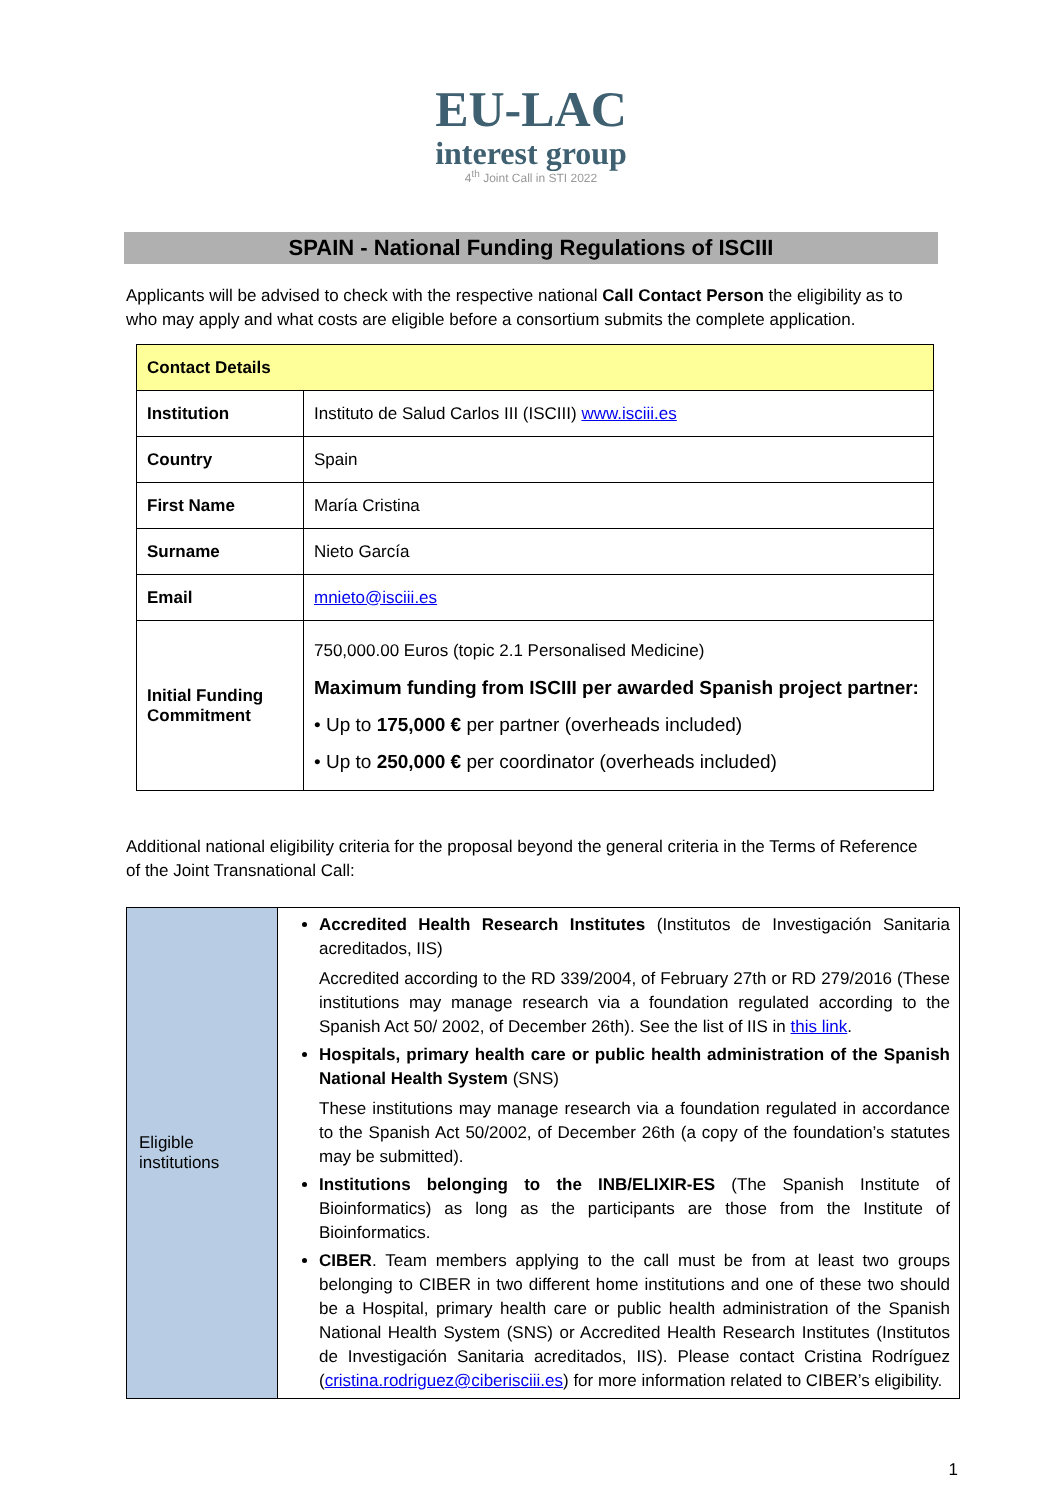EU-LAC
interest group
4<sup>th</sup> Joint Call in STI 2022
SPAIN - National Funding Regulations of ISCIII
Applicants will be advised to check with the respective national Call Contact Person the eligibility as to who may apply and what costs are eligible before a consortium submits the complete application.
| Contact Details | |
| Institution | Instituto de Salud Carlos III (ISCIII) www.isciii.es |
| Country | Spain |
| First Name | María Cristina |
| Surname | Nieto García |
| Email | mnieto@isciii.es |
| Initial Funding Commitment | 750,000.00 Euros (topic 2.1 Personalised Medicine) Maximum funding from ISCIII per awarded Spanish project partner: • Up to 175,000 € per partner (overheads included) • Up to 250,000 € per coordinator (overheads included) |
Additional national eligibility criteria for the proposal beyond the general criteria in the Terms of Reference of the Joint Transnational Call:
| Eligible institutions | Accredited Health Research Institutes (Institutos de Investigación Sanitaria acreditados, IIS) Accredited according to the RD 339/2004, of February 27th or RD 279/2016 (These institutions may manage research via a foundation regulated according to the Spanish Act 50/ 2002, of December 26th). See the list of IIS in this link . Hospitals, primary health care or public health administration of the Spanish National Health System (SNS) These institutions may manage research via a foundation regulated in accordance to the Spanish Act 50/2002, of December 26th (a copy of the foundation’s statutes may be submitted). Institutions belonging to the INB/ELIXIR-ES (The Spanish Institute of Bioinformatics) as long as the participants are those from the Institute of Bioinformatics. CIBER . Team members applying to the call must be from at least two groups belonging to CIBER in two different home institutions and one of these two should be a Hospital, primary health care or public health administration of the Spanish National Health System (SNS) or Accredited Health Research Institutes (Institutos de Investigación Sanitaria acreditados, IIS). Please contact Cristina Rodríguez ( cristina.rodriguez@ciberisciii.es ) for more information related to CIBER’s eligibility. |
1